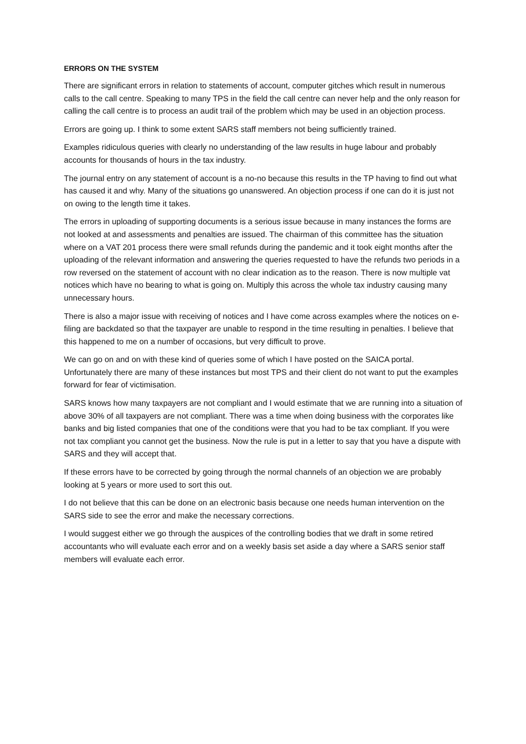ERRORS ON THE SYSTEM
There are significant errors in relation to statements of account, computer gitches which result in numerous calls to the call centre. Speaking to many TPS in the field the call centre can never help and the only reason for calling the call centre is to process an audit trail of the problem which may be used in an objection process.
Errors are going up. I think to some extent SARS staff members not being sufficiently trained.
Examples ridiculous queries with clearly no understanding of the law results in huge labour and probably accounts for thousands of hours in the tax industry.
The journal entry on any statement of account is a no-no because this results in the TP having to find out what has caused it and why. Many of the situations go unanswered. An objection process if one can do it is just not on owing to the length time it takes.
The errors in uploading of supporting documents is a serious issue because in many instances the forms are not looked at and assessments and penalties are issued. The chairman of this committee has the situation where on a VAT 201 process there were small refunds during the pandemic and it took eight months after the uploading of the relevant information and answering the queries requested to have the refunds two periods in a row reversed on the statement of account with no clear indication as to the reason. There is now multiple vat notices which have no bearing to what is going on. Multiply this across the whole tax industry causing many unnecessary hours.
There is also a major issue with receiving of notices and I have come across examples where the notices on e-filing are backdated so that the taxpayer are unable to respond in the time resulting in penalties. I believe that this happened to me on a number of occasions, but very difficult to prove.
We can go on and on with these kind of queries some of which I have posted on the SAICA portal. Unfortunately there are many of these instances but most TPS and their client do not want to put the examples forward for fear of victimisation.
SARS knows how many taxpayers are not compliant and I would estimate that we are running into a situation of above 30% of all taxpayers are not compliant. There was a time when doing business with the corporates like banks and big listed companies that one of the conditions were that you had to be tax compliant. If you were not tax compliant you cannot get the business. Now the rule is put in a letter to say that you have a dispute with SARS and they will accept that.
If these errors have to be corrected by going through the normal channels of an objection we are probably looking at 5 years or more used to sort this out.
I do not believe that this can be done on an electronic basis because one needs human intervention on the SARS side to see the error and make the necessary corrections.
I would suggest either we go through the auspices of the controlling bodies that we draft in some retired accountants who will evaluate each error and on a weekly basis set aside a day where a SARS senior staff members will evaluate each error.